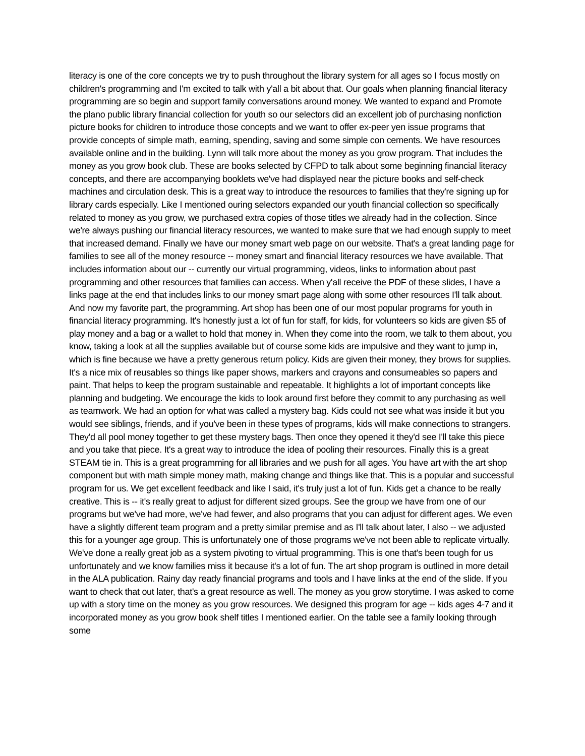literacy is one of the core concepts we try to push throughout the library system for all ages so I focus mostly on children's programming and I'm excited to talk with y'all a bit about that. Our goals when planning financial literacy programming are so begin and support family conversations around money. We wanted to expand and Promote the plano public library financial collection for youth so our selectors did an excellent job of purchasing nonfiction picture books for children to introduce those concepts and we want to offer ex-peer yen issue programs that provide concepts of simple math, earning, spending, saving and some simple con cements. We have resources available online and in the building. Lynn will talk more about the money as you grow program. That includes the money as you grow book club. These are books selected by CFPD to talk about some beginning financial literacy concepts, and there are accompanying booklets we've had displayed near the picture books and self-check machines and circulation desk. This is a great way to introduce the resources to families that they're signing up for library cards especially. Like I mentioned ouring selectors expanded our youth financial collection so specifically related to money as you grow, we purchased extra copies of those titles we already had in the collection. Since we're always pushing our financial literacy resources, we wanted to make sure that we had enough supply to meet that increased demand. Finally we have our money smart web page on our website. That's a great landing page for families to see all of the money resource -- money smart and financial literacy resources we have available. That includes information about our -- currently our virtual programming, videos, links to information about past programming and other resources that families can access. When y'all receive the PDF of these slides, I have a links page at the end that includes links to our money smart page along with some other resources I'll talk about. And now my favorite part, the programming. Art shop has been one of our most popular programs for youth in financial literacy programming. It's honestly just a lot of fun for staff, for kids, for volunteers so kids are given $5 of play money and a bag or a wallet to hold that money in. When they come into the room, we talk to them about, you know, taking a look at all the supplies available but of course some kids are impulsive and they want to jump in, which is fine because we have a pretty generous return policy. Kids are given their money, they brows for supplies. It's a nice mix of reusables so things like paper shows, markers and crayons and consumeables so papers and paint. That helps to keep the program sustainable and repeatable. It highlights a lot of important concepts like planning and budgeting. We encourage the kids to look around first before they commit to any purchasing as well as teamwork. We had an option for what was called a mystery bag. Kids could not see what was inside it but you would see siblings, friends, and if you've been in these types of programs, kids will make connections to strangers. They'd all pool money together to get these mystery bags. Then once they opened it they'd see I'll take this piece and you take that piece. It's a great way to introduce the idea of pooling their resources. Finally this is a great STEAM tie in. This is a great programming for all libraries and we push for all ages. You have art with the art shop component but with math simple money math, making change and things like that. This is a popular and successful program for us. We get excellent feedback and like I said, it's truly just a lot of fun. Kids get a chance to be really creative. This is -- it's really great to adjust for different sized groups. See the group we have from one of our programs but we've had more, we've had fewer, and also programs that you can adjust for different ages. We even have a slightly different team program and a pretty similar premise and as I'll talk about later, I also -- we adjusted this for a younger age group. This is unfortunately one of those programs we've not been able to replicate virtually. We've done a really great job as a system pivoting to virtual programming. This is one that's been tough for us unfortunately and we know families miss it because it's a lot of fun. The art shop program is outlined in more detail in the ALA publication. Rainy day ready financial programs and tools and I have links at the end of the slide. If you want to check that out later, that's a great resource as well. The money as you grow storytime. I was asked to come up with a story time on the money as you grow resources. We designed this program for age -- kids ages 4-7 and it incorporated money as you grow book shelf titles I mentioned earlier. On the table see a family looking through some